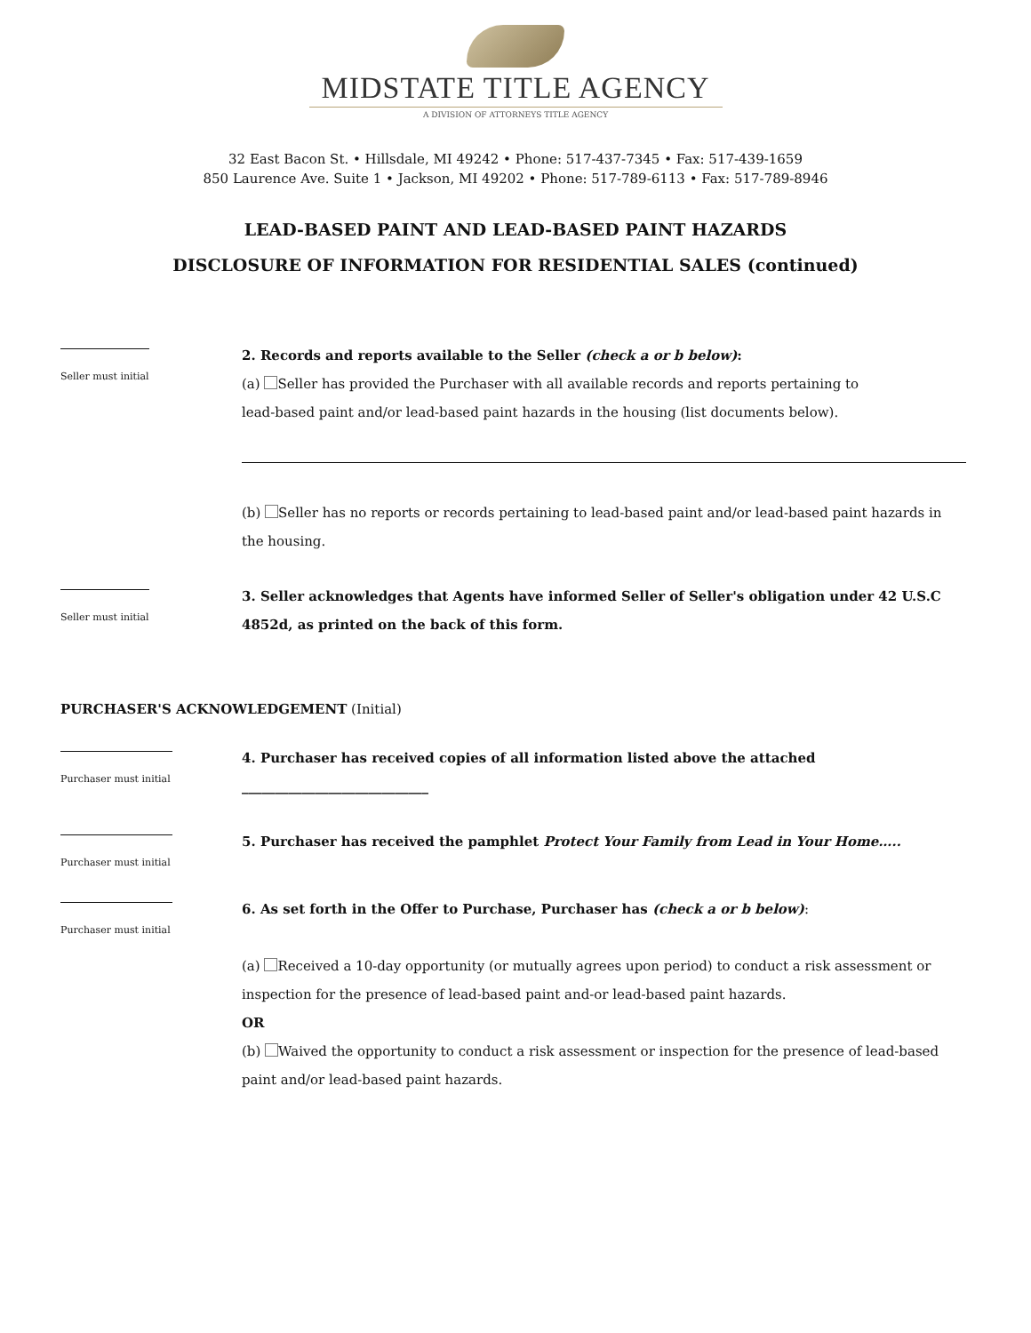MIDSTATE TITLE AGENCY
A DIVISION OF ATTORNEYS TITLE AGENCY
32 East Bacon St. • Hillsdale, MI 49242 • Phone: 517-437-7345 • Fax: 517-439-1659
850 Laurence Ave. Suite 1 • Jackson, MI 49202 • Phone: 517-789-6113 • Fax: 517-789-8946
LEAD-BASED PAINT AND LEAD-BASED PAINT HAZARDS
DISCLOSURE OF INFORMATION FOR RESIDENTIAL SALES (continued)
Seller must initial
2. Records and reports available to the Seller (check a or b below):
(a) Seller has provided the Purchaser with all available records and reports pertaining to
lead-based paint and/or lead-based paint hazards in the housing (list documents below).
(b) Seller has no reports or records pertaining to lead-based paint and/or lead-based paint hazards in the housing.
Seller must initial
3. Seller acknowledges that Agents have informed Seller of Seller's obligation under 42 U.S.C 4852d, as printed on the back of this form.
PURCHASER'S ACKNOWLEDGEMENT (Initial)
Purchaser must initial
4. Purchaser has received copies of all information listed above the attached ____________________________
Purchaser must initial
5. Purchaser has received the pamphlet Protect Your Family from Lead in Your Home…..
Purchaser must initial
6. As set forth in the Offer to Purchase, Purchaser has (check a or b below):
(a) Received a 10-day opportunity (or mutually agrees upon period) to conduct a risk assessment or inspection for the presence of lead-based paint and-or lead-based paint hazards.
OR
(b) Waived the opportunity to conduct a risk assessment or inspection for the presence of lead-based paint and/or lead-based paint hazards.